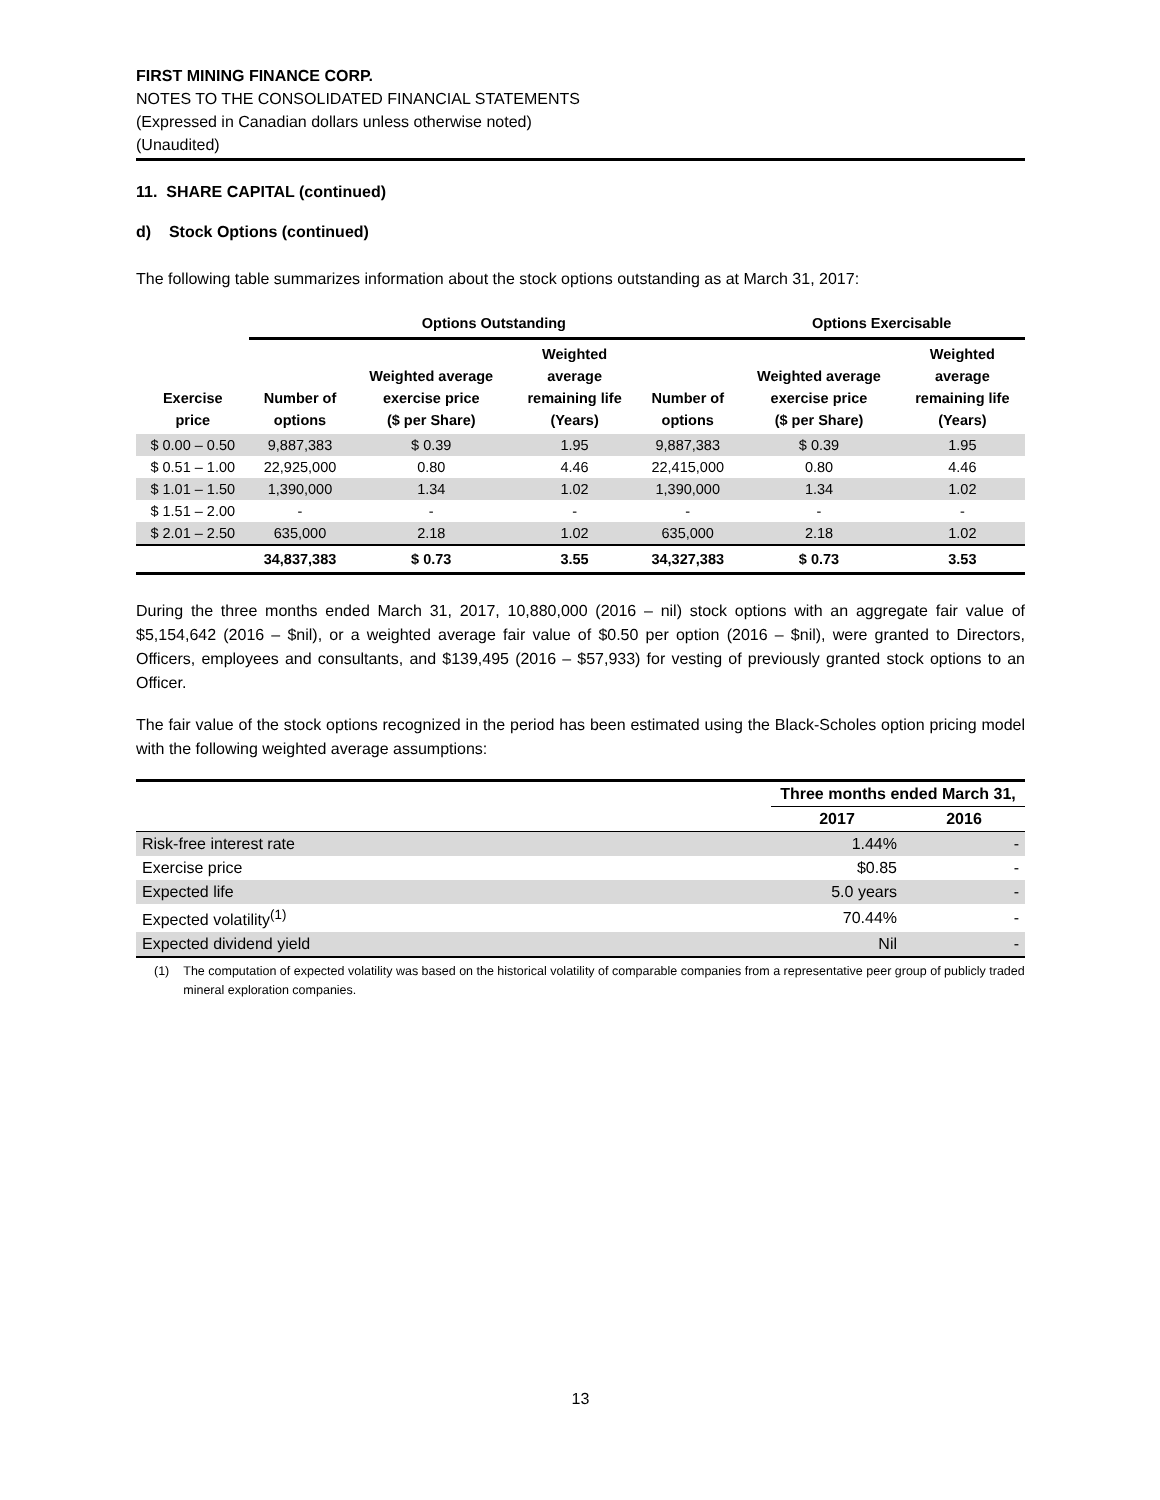FIRST MINING FINANCE CORP.
NOTES TO THE CONSOLIDATED FINANCIAL STATEMENTS
(Expressed in Canadian dollars unless otherwise noted)
(Unaudited)
11. SHARE CAPITAL (continued)
d) Stock Options (continued)
The following table summarizes information about the stock options outstanding as at March 31, 2017:
| | Options Outstanding | | | | Options Exercisable | |
| --- | --- | --- | --- | --- | --- | --- |
| Exercise price | Number of options | Weighted average exercise price ($ per Share) | Weighted average remaining life (Years) | Number of options | Weighted average exercise price ($ per Share) | Weighted average remaining life (Years) |
| $ 0.00 – 0.50 | 9,887,383 | $ 0.39 | 1.95 | 9,887,383 | $ 0.39 | 1.95 |
| $ 0.51 – 1.00 | 22,925,000 | 0.80 | 4.46 | 22,415,000 | 0.80 | 4.46 |
| $ 1.01 – 1.50 | 1,390,000 | 1.34 | 1.02 | 1,390,000 | 1.34 | 1.02 |
| $ 1.51 – 2.00 | - | - | - | - | - | - |
| $ 2.01 – 2.50 | 635,000 | 2.18 | 1.02 | 635,000 | 2.18 | 1.02 |
| | 34,837,383 | $ 0.73 | 3.55 | 34,327,383 | $ 0.73 | 3.53 |
During the three months ended March 31, 2017, 10,880,000 (2016 – nil) stock options with an aggregate fair value of $5,154,642 (2016 – $nil), or a weighted average fair value of $0.50 per option (2016 – $nil), were granted to Directors, Officers, employees and consultants, and $139,495 (2016 – $57,933) for vesting of previously granted stock options to an Officer.
The fair value of the stock options recognized in the period has been estimated using the Black-Scholes option pricing model with the following weighted average assumptions:
| | Three months ended March 31, | |
| | 2017 | 2016 |
| Risk-free interest rate | 1.44% | - |
| Exercise price | $0.85 | - |
| Expected life | 5.0 years | - |
| Expected volatility<sup>(1)</sup> | 70.44% | - |
| Expected dividend yield | Nil | - |
(1) The computation of expected volatility was based on the historical volatility of comparable companies from a representative peer group of publicly traded mineral exploration companies.
13